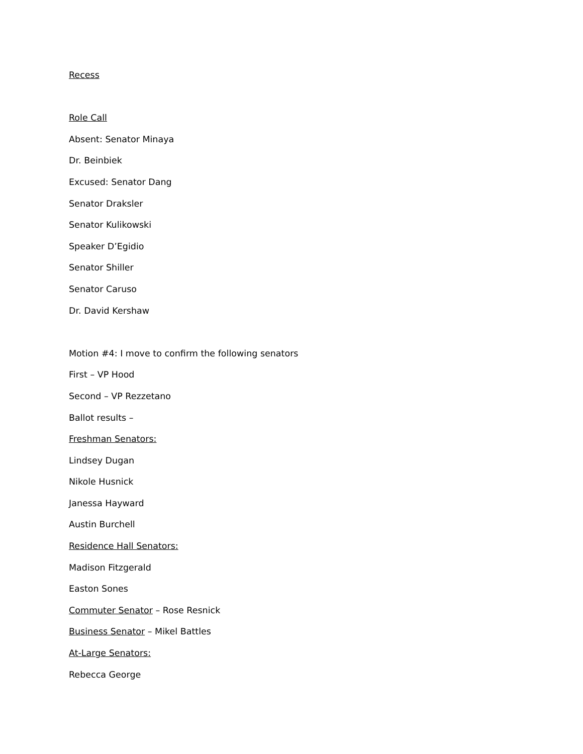Recess
Role Call
Absent: Senator Minaya
Dr. Beinbiek
Excused: Senator Dang
Senator Draksler
Senator Kulikowski
Speaker D’Egidio
Senator Shiller
Senator Caruso
Dr. David Kershaw
Motion #4: I move to confirm the following senators
First – VP Hood
Second – VP Rezzetano
Ballot results –
Freshman Senators:
Lindsey Dugan
Nikole Husnick
Janessa Hayward
Austin Burchell
Residence Hall Senators:
Madison Fitzgerald
Easton Sones
Commuter Senator – Rose Resnick
Business Senator – Mikel Battles
At-Large Senators:
Rebecca George